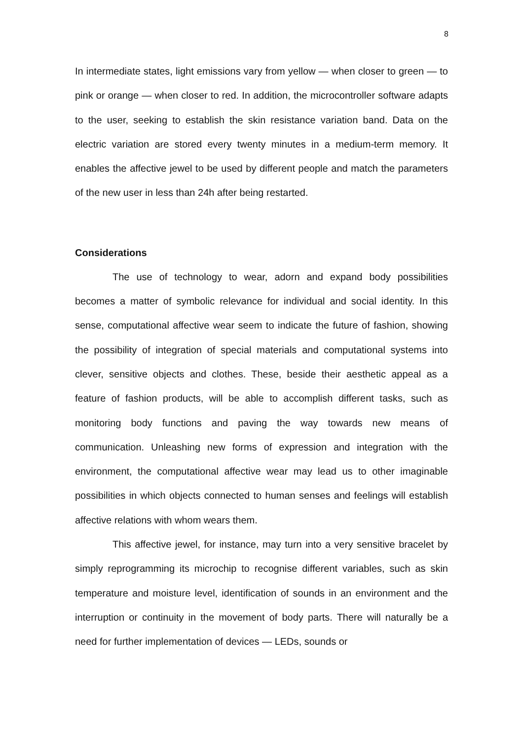8
In intermediate states, light emissions vary from yellow — when closer to green — to pink or orange — when closer to red. In addition, the microcontroller software adapts to the user, seeking to establish the skin resistance variation band. Data on the electric variation are stored every twenty minutes in a medium-term memory. It enables the affective jewel to be used by different people and match the parameters of the new user in less than 24h after being restarted.
Considerations
The use of technology to wear, adorn and expand body possibilities becomes a matter of symbolic relevance for individual and social identity. In this sense, computational affective wear seem to indicate the future of fashion, showing the possibility of integration of special materials and computational systems into clever, sensitive objects and clothes. These, beside their aesthetic appeal as a feature of fashion products, will be able to accomplish different tasks, such as monitoring body functions and paving the way towards new means of communication. Unleashing new forms of expression and integration with the environment, the computational affective wear may lead us to other imaginable possibilities in which objects connected to human senses and feelings will establish affective relations with whom wears them.
This affective jewel, for instance, may turn into a very sensitive bracelet by simply reprogramming its microchip to recognise different variables, such as skin temperature and moisture level, identification of sounds in an environment and the interruption or continuity in the movement of body parts. There will naturally be a need for further implementation of devices — LEDs, sounds or